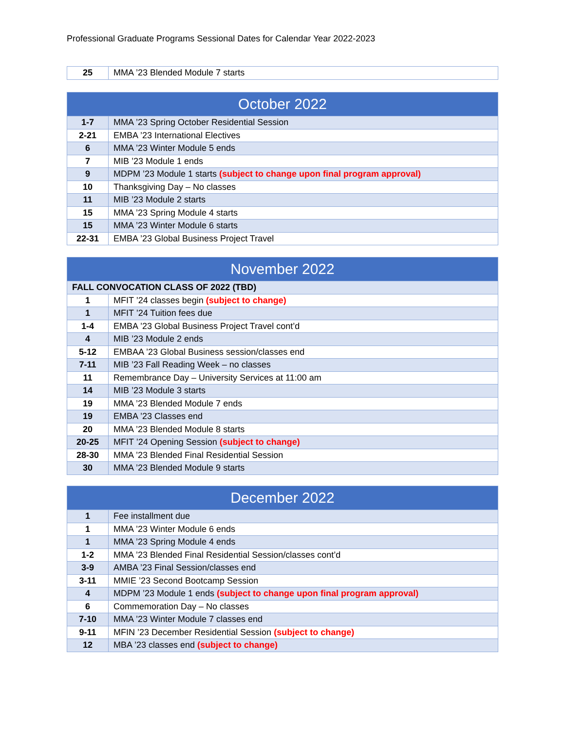Professional Graduate Programs Sessional Dates for Calendar Year 2022-2023
| 25 | MMA ’23 Blended Module 7 starts |
| October 2022 | |
| --- | --- |
| 1-7 | MMA ’23 Spring October Residential Session |
| 2-21 | EMBA ’23 International Electives |
| 6 | MMA ’23 Winter Module 5 ends |
| 7 | MIB ’23 Module 1 ends |
| 9 | MDPM ’23 Module 1 starts (subject to change upon final program approval) |
| 10 | Thanksgiving Day – No classes |
| 11 | MIB ’23 Module 2 starts |
| 15 | MMA ’23 Spring Module 4 starts |
| 15 | MMA ’23 Winter Module 6 starts |
| 22-31 | EMBA ’23 Global Business Project Travel |
| November 2022 | |
| --- | --- |
| FALL CONVOCATION CLASS OF 2022 (TBD) | |
| 1 | MFIT ’24 classes begin (subject to change) |
| 1 | MFIT ’24 Tuition fees due |
| 1-4 | EMBA ’23 Global Business Project Travel cont’d |
| 4 | MIB ’23 Module 2 ends |
| 5-12 | EMBAA ’23 Global Business session/classes end |
| 7-11 | MIB ’23 Fall Reading Week – no classes |
| 11 | Remembrance Day – University Services at 11:00 am |
| 14 | MIB ’23 Module 3 starts |
| 19 | MMA ’23 Blended Module 7 ends |
| 19 | EMBA ’23 Classes end |
| 20 | MMA ’23 Blended Module 8 starts |
| 20-25 | MFIT ’24 Opening Session (subject to change) |
| 28-30 | MMA ’23 Blended Final Residential Session |
| 30 | MMA ’23 Blended Module 9 starts |
| December 2022 | |
| --- | --- |
| 1 | Fee installment due |
| 1 | MMA ’23 Winter Module 6 ends |
| 1 | MMA ’23 Spring Module 4 ends |
| 1-2 | MMA ’23 Blended Final Residential Session/classes cont’d |
| 3-9 | AMBA ’23 Final Session/classes end |
| 3-11 | MMIE ’23 Second Bootcamp Session |
| 4 | MDPM ’23 Module 1 ends (subject to change upon final program approval) |
| 6 | Commemoration Day – No classes |
| 7-10 | MMA ’23 Winter Module 7 classes end |
| 9-11 | MFIN ’23 December Residential Session (subject to change) |
| 12 | MBA ’23 classes end (subject to change) |